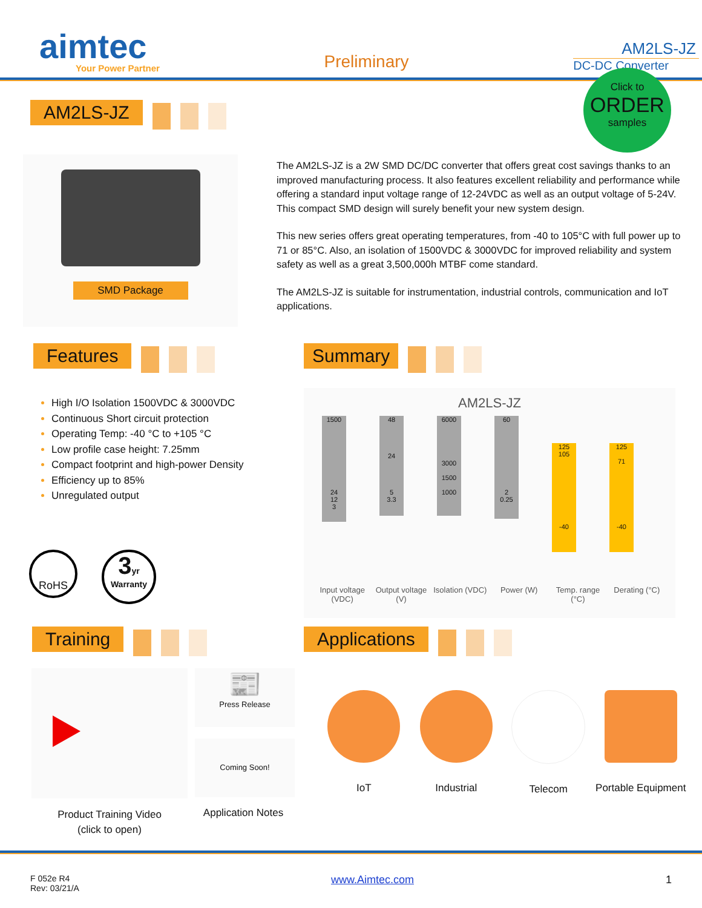aimtec
Your Power Partner
Preliminary
AM2LS-JZ
DC-DC Converter
AM2LS-JZ
Click to
ORDER
samples
SMD Package
The AM2LS-JZ is a 2W SMD DC/DC converter that offers great cost savings thanks to an improved manufacturing process. It also features excellent reliability and performance while offering a standard input voltage range of 12-24VDC as well as an output voltage of 5-24V. This compact SMD design will surely benefit your new system design.
This new series offers great operating temperatures, from -40 to 105°C with full power up to 71 or 85°C. Also, an isolation of 1500VDC & 3000VDC for improved reliability and system safety as well as a great 3,500,000h MTBF come standard.
The AM2LS-JZ is suitable for instrumentation, industrial controls, communication and IoT applications.
Features Summary
High I/O Isolation 1500VDC & 3000VDC
Continuous Short circuit protection
Operating Temp: -40 °C to +105 °C
Low profile case height: 7.25mm
Compact footprint and high-power Density
Efficiency up to 85%
Unregulated output
RoHS
3yr
Warranty
AM2LS-JZ
1500
24
12
3
48
24
5
3.3
6000
3000
1500
1000
60
2
0.25
125
105
-40
125
71
-40
Input voltage (VDC) Output voltage (V) Isolation (VDC) Power (W) Temp. range (°C) Derating (°C)
Training Applications
Product Training Video
(click to open)
📰
Press Release
Coming Soon!
Application Notes
IoT Industrial Telecom Portable Equipment
F 052e R4
Rev: 03/21/A
www.Aimtec.com 1